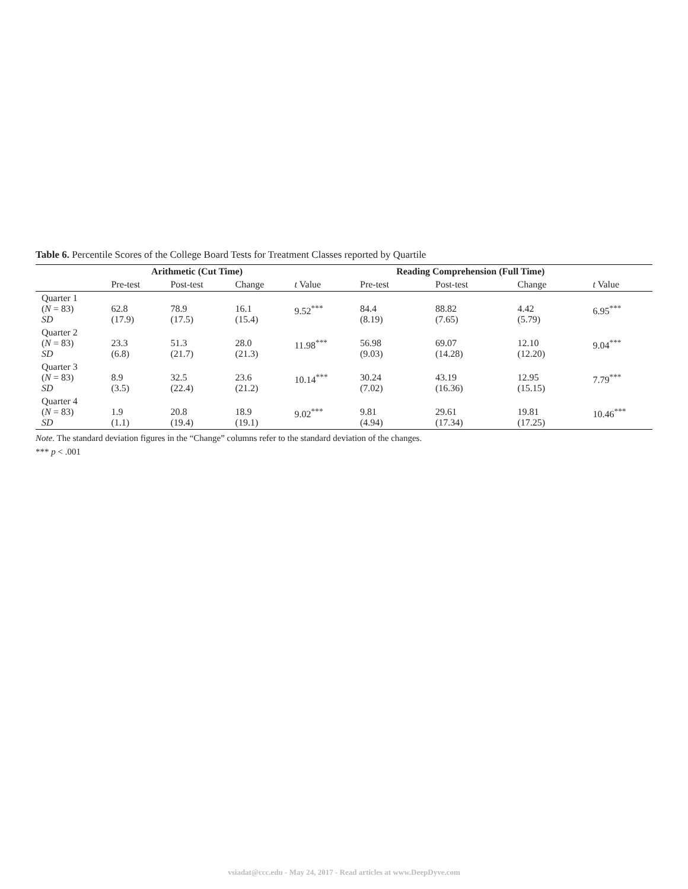Table 6. Percentile Scores of the College Board Tests for Treatment Classes reported by Quartile
| | Arithmetic (Cut Time) | | | | Reading Comprehension (Full Time) | | | |
| --- | --- | --- | --- | --- | --- | --- | --- | --- |
| | Pre-test | Post-test | Change | t Value | Pre-test | Post-test | Change | t Value |
| Quarter 1 ( N = 83) SD | 62.8 (17.9) | 78.9 (17.5) | 16.1 (15.4) | 9.52<sup>***</sup> | 84.4 (8.19) | 88.82 (7.65) | 4.42 (5.79) | 6.95<sup>***</sup> |
| Quarter 2 ( N = 83) SD | 23.3 (6.8) | 51.3 (21.7) | 28.0 (21.3) | 11.98<sup>***</sup> | 56.98 (9.03) | 69.07 (14.28) | 12.10 (12.20) | 9.04<sup>***</sup> |
| Quarter 3 ( N = 83) SD | 8.9 (3.5) | 32.5 (22.4) | 23.6 (21.2) | 10.14<sup>***</sup> | 30.24 (7.02) | 43.19 (16.36) | 12.95 (15.15) | 7.79<sup>***</sup> |
| Quarter 4 ( N = 83) SD | 1.9 (1.1) | 20.8 (19.4) | 18.9 (19.1) | 9.02<sup>***</sup> | 9.81 (4.94) | 29.61 (17.34) | 19.81 (17.25) | 10.46<sup>***</sup> |
Note. The standard deviation figures in the “Change” columns refer to the standard deviation of the changes.
*** p < .001
vsiadat@ccc.edu - May 24, 2017 - Read articles at www.DeepDyve.com